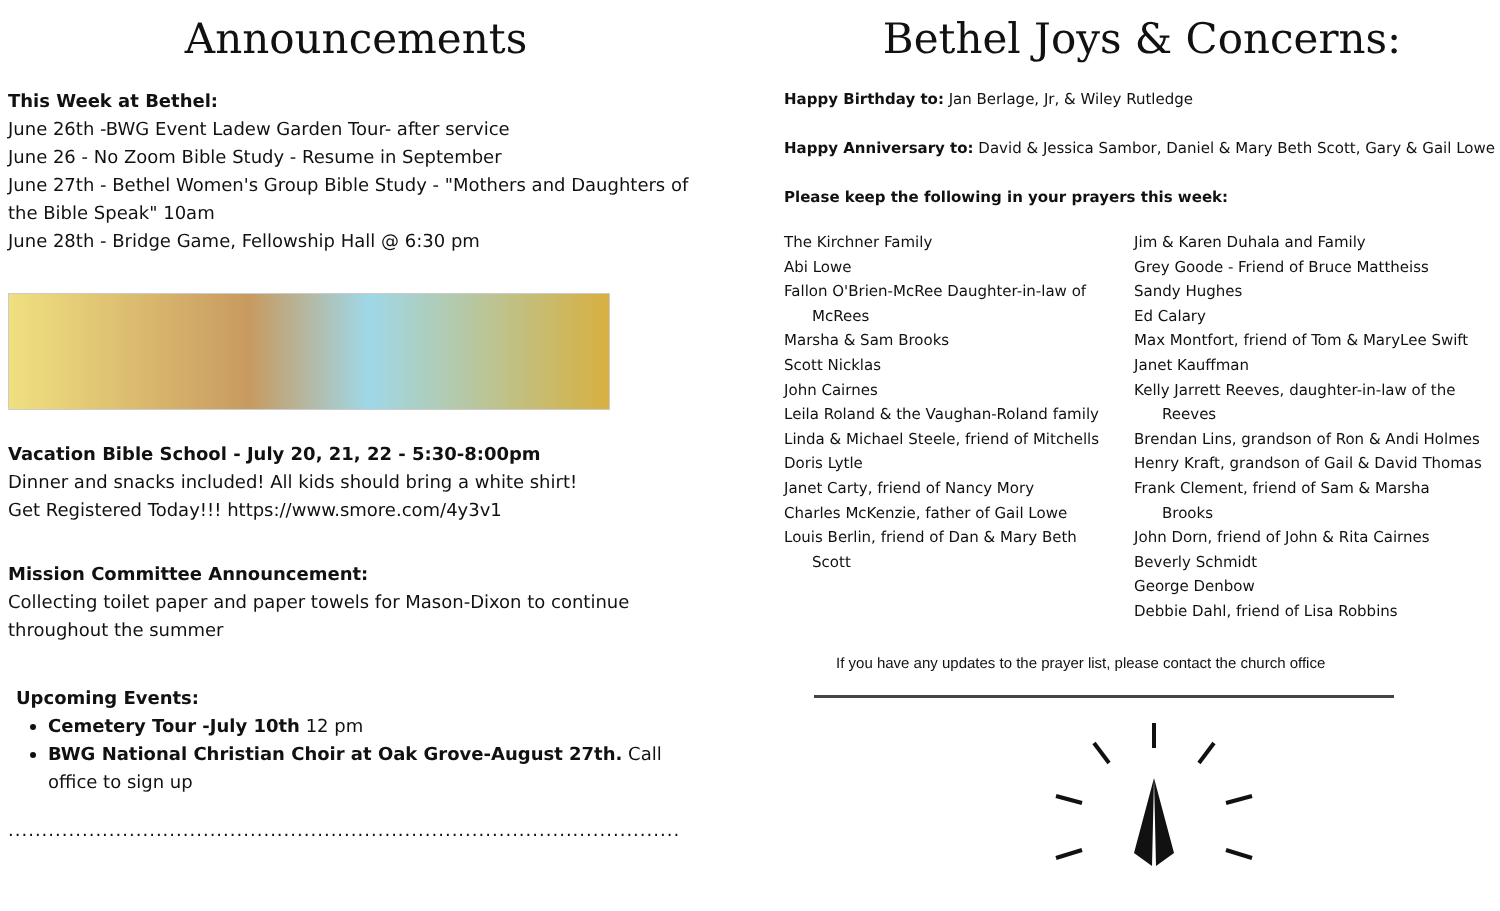Announcements
This Week at Bethel:
June 26th -BWG Event Ladew Garden Tour- after service
June 26 - No Zoom Bible Study - Resume in September
June 27th - Bethel Women's Group Bible Study - "Mothers and Daughters of the Bible Speak" 10am
June 28th - Bridge Game, Fellowship Hall @ 6:30 pm
Vacation Bible School - July 20, 21, 22 - 5:30-8:00pm
Dinner and snacks included! All kids should bring a white shirt!
Get Registered Today!!! https://www.smore.com/4y3v1
Mission Committee Announcement:
Collecting toilet paper and paper towels for Mason-Dixon to continue throughout the summer
Upcoming Events:
Cemetery Tour -July 10th 12 pm
BWG National Christian Choir at Oak Grove-August 27th. Call office to sign up
....................................................................................................
Bethel Joys & Concerns:
Happy Birthday to: Jan Berlage, Jr, & Wiley Rutledge
Happy Anniversary to: David & Jessica Sambor, Daniel & Mary Beth Scott, Gary & Gail Lowe
Please keep the following in your prayers this week:
The Kirchner Family
Abi Lowe
Fallon O'Brien-McRee Daughter-in-law of
McRees
Marsha & Sam Brooks
Scott Nicklas
John Cairnes
Leila Roland & the Vaughan-Roland family
Linda & Michael Steele, friend of Mitchells
Doris Lytle
Janet Carty, friend of Nancy Mory
Charles McKenzie, father of Gail Lowe
Louis Berlin, friend of Dan & Mary Beth
Scott
Jim & Karen Duhala and Family
Grey Goode - Friend of Bruce Mattheiss
Sandy Hughes
Ed Calary
Max Montfort, friend of Tom & MaryLee Swift
Janet Kauffman
Kelly Jarrett Reeves, daughter-in-law of the
Reeves
Brendan Lins, grandson of Ron & Andi Holmes
Henry Kraft, grandson of Gail & David Thomas
Frank Clement, friend of Sam & Marsha
Brooks
John Dorn, friend of John & Rita Cairnes
Beverly Schmidt
George Denbow
Debbie Dahl, friend of Lisa Robbins
If you have any updates to the prayer list, please contact the church office